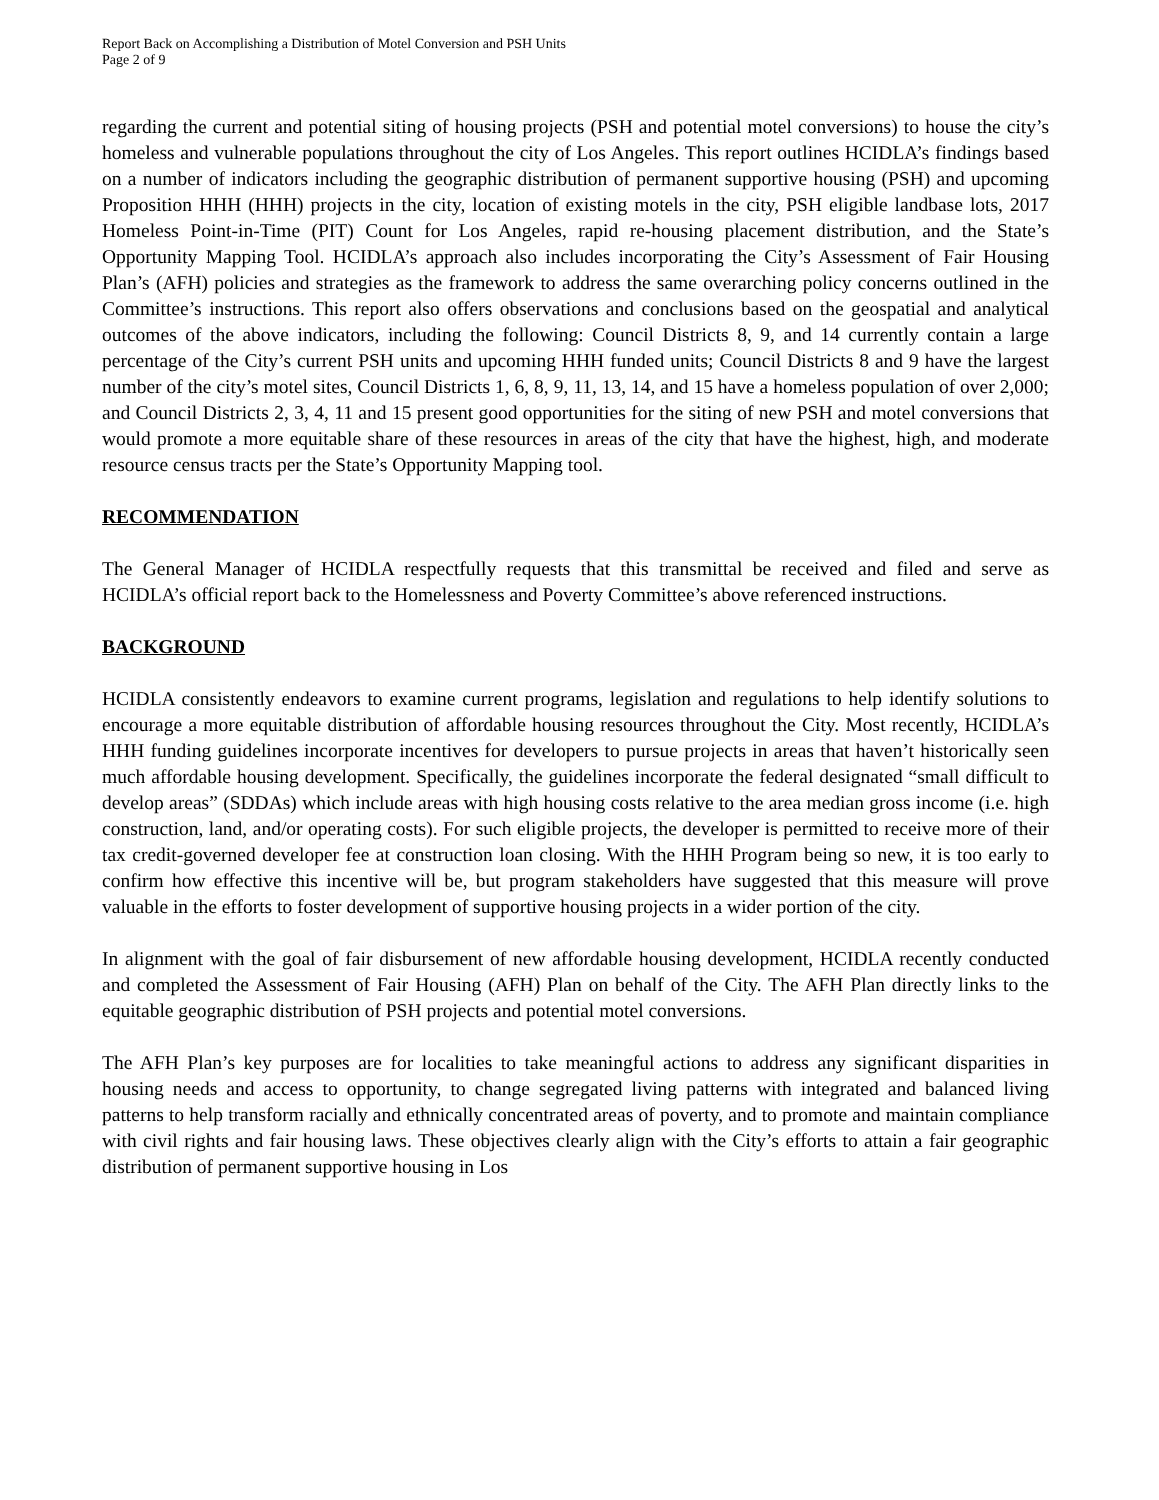Report Back on Accomplishing a Distribution of Motel Conversion and PSH Units
Page 2 of 9
regarding the current and potential siting of housing projects (PSH and potential motel conversions) to house the city’s homeless and vulnerable populations throughout the city of Los Angeles. This report outlines HCIDLA’s findings based on a number of indicators including the geographic distribution of permanent supportive housing (PSH) and upcoming Proposition HHH (HHH) projects in the city, location of existing motels in the city, PSH eligible landbase lots, 2017 Homeless Point-in-Time (PIT) Count for Los Angeles, rapid re-housing placement distribution, and the State’s Opportunity Mapping Tool. HCIDLA’s approach also includes incorporating the City’s Assessment of Fair Housing Plan’s (AFH) policies and strategies as the framework to address the same overarching policy concerns outlined in the Committee’s instructions. This report also offers observations and conclusions based on the geospatial and analytical outcomes of the above indicators, including the following: Council Districts 8, 9, and 14 currently contain a large percentage of the City’s current PSH units and upcoming HHH funded units; Council Districts 8 and 9 have the largest number of the city’s motel sites, Council Districts 1, 6, 8, 9, 11, 13, 14, and 15 have a homeless population of over 2,000; and Council Districts 2, 3, 4, 11 and 15 present good opportunities for the siting of new PSH and motel conversions that would promote a more equitable share of these resources in areas of the city that have the highest, high, and moderate resource census tracts per the State’s Opportunity Mapping tool.
RECOMMENDATION
The General Manager of HCIDLA respectfully requests that this transmittal be received and filed and serve as HCIDLA’s official report back to the Homelessness and Poverty Committee’s above referenced instructions.
BACKGROUND
HCIDLA consistently endeavors to examine current programs, legislation and regulations to help identify solutions to encourage a more equitable distribution of affordable housing resources throughout the City. Most recently, HCIDLA’s HHH funding guidelines incorporate incentives for developers to pursue projects in areas that haven’t historically seen much affordable housing development. Specifically, the guidelines incorporate the federal designated “small difficult to develop areas” (SDDAs) which include areas with high housing costs relative to the area median gross income (i.e. high construction, land, and/or operating costs). For such eligible projects, the developer is permitted to receive more of their tax credit-governed developer fee at construction loan closing. With the HHH Program being so new, it is too early to confirm how effective this incentive will be, but program stakeholders have suggested that this measure will prove valuable in the efforts to foster development of supportive housing projects in a wider portion of the city.
In alignment with the goal of fair disbursement of new affordable housing development, HCIDLA recently conducted and completed the Assessment of Fair Housing (AFH) Plan on behalf of the City. The AFH Plan directly links to the equitable geographic distribution of PSH projects and potential motel conversions.
The AFH Plan’s key purposes are for localities to take meaningful actions to address any significant disparities in housing needs and access to opportunity, to change segregated living patterns with integrated and balanced living patterns to help transform racially and ethnically concentrated areas of poverty, and to promote and maintain compliance with civil rights and fair housing laws. These objectives clearly align with the City’s efforts to attain a fair geographic distribution of permanent supportive housing in Los